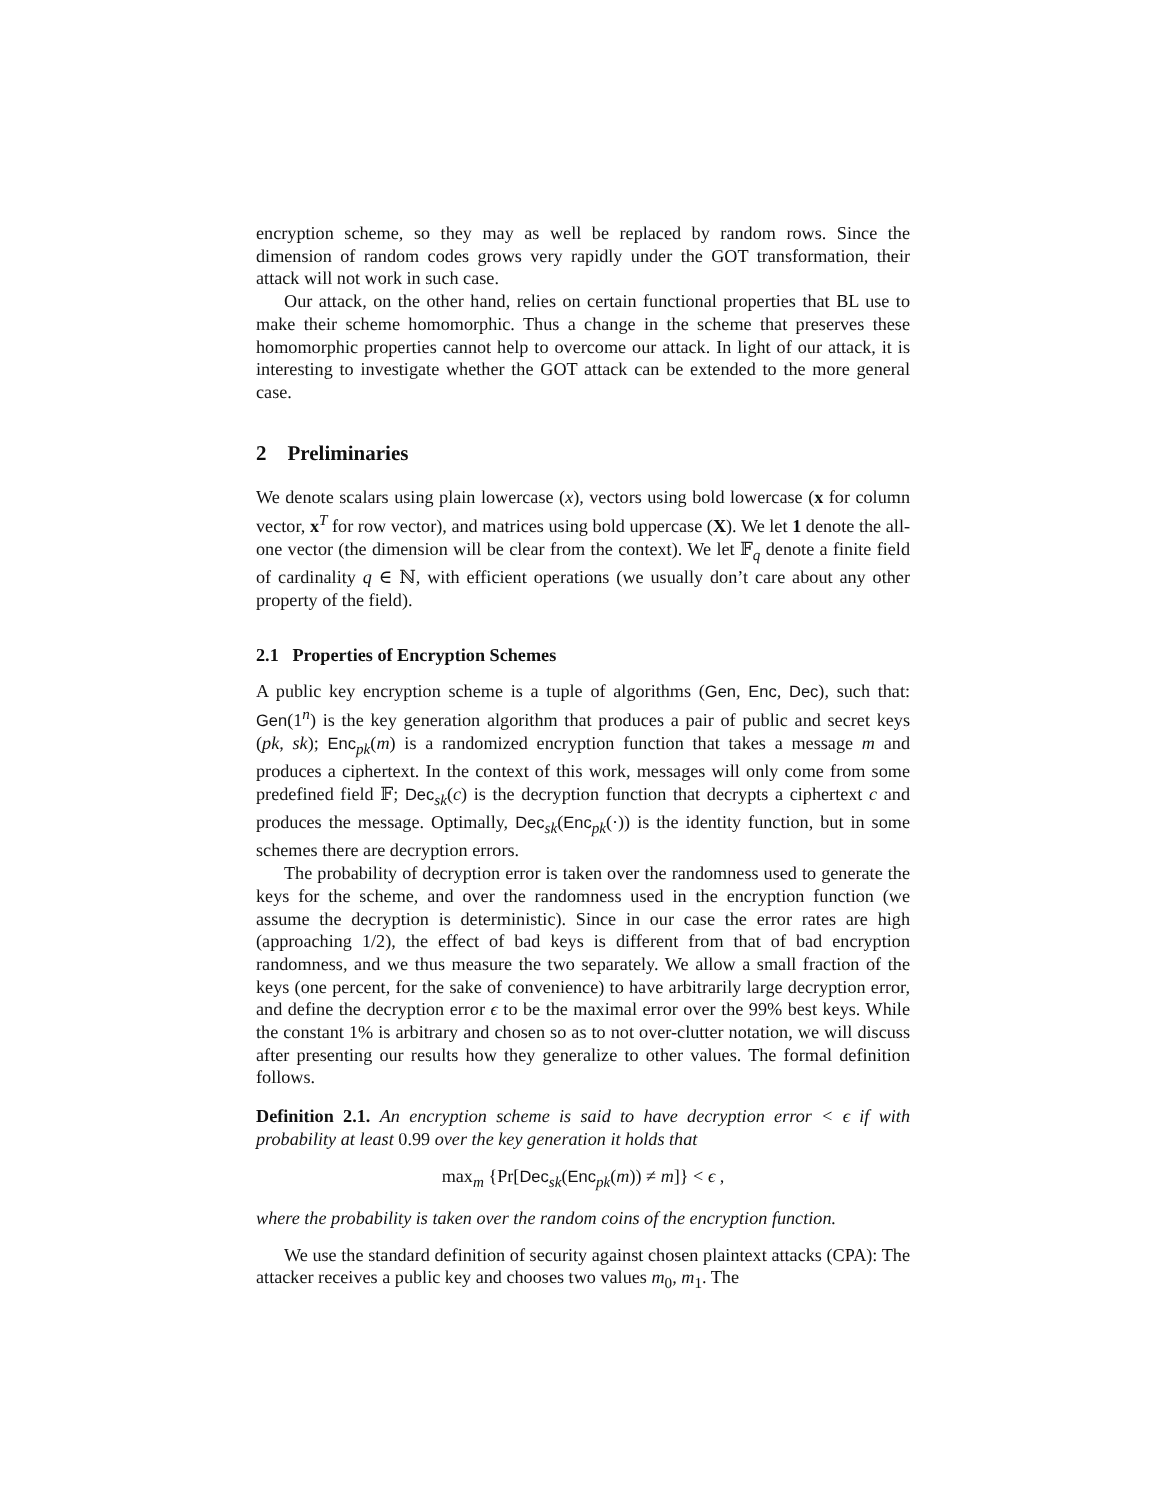encryption scheme, so they may as well be replaced by random rows. Since the dimension of random codes grows very rapidly under the GOT transformation, their attack will not work in such case.
Our attack, on the other hand, relies on certain functional properties that BL use to make their scheme homomorphic. Thus a change in the scheme that preserves these homomorphic properties cannot help to overcome our attack. In light of our attack, it is interesting to investigate whether the GOT attack can be extended to the more general case.
2 Preliminaries
We denote scalars using plain lowercase (x), vectors using bold lowercase (x for column vector, x<sup>T</sup> for row vector), and matrices using bold uppercase (X). We let 1 denote the all-one vector (the dimension will be clear from the context). We let 𝔽<sub>q</sub> denote a finite field of cardinality q ∈ ℕ, with efficient operations (we usually don’t care about any other property of the field).
2.1 Properties of Encryption Schemes
A public key encryption scheme is a tuple of algorithms (Gen, Enc, Dec), such that: Gen(1<sup>n</sup>) is the key generation algorithm that produces a pair of public and secret keys (pk, sk); Enc<sub>pk</sub>(m) is a randomized encryption function that takes a message m and produces a ciphertext. In the context of this work, messages will only come from some predefined field 𝔽; Dec<sub>sk</sub>(c) is the decryption function that decrypts a ciphertext c and produces the message. Optimally, Dec<sub>sk</sub>(Enc<sub>pk</sub>(·)) is the identity function, but in some schemes there are decryption errors.
The probability of decryption error is taken over the randomness used to generate the keys for the scheme, and over the randomness used in the encryption function (we assume the decryption is deterministic). Since in our case the error rates are high (approaching 1/2), the effect of bad keys is different from that of bad encryption randomness, and we thus measure the two separately. We allow a small fraction of the keys (one percent, for the sake of convenience) to have arbitrarily large decryption error, and define the decryption error ϵ to be the maximal error over the 99% best keys. While the constant 1% is arbitrary and chosen so as to not over-clutter notation, we will discuss after presenting our results how they generalize to other values. The formal definition follows.
Definition 2.1. An encryption scheme is said to have decryption error < ϵ if with probability at least 0.99 over the key generation it holds that
max<sub>m</sub> {Pr[Dec<sub>sk</sub>(Enc<sub>pk</sub>(m)) ≠ m]} < ϵ ,
where the probability is taken over the random coins of the encryption function.
We use the standard definition of security against chosen plaintext attacks (CPA): The attacker receives a public key and chooses two values m<sub>0</sub>, m<sub>1</sub>. The